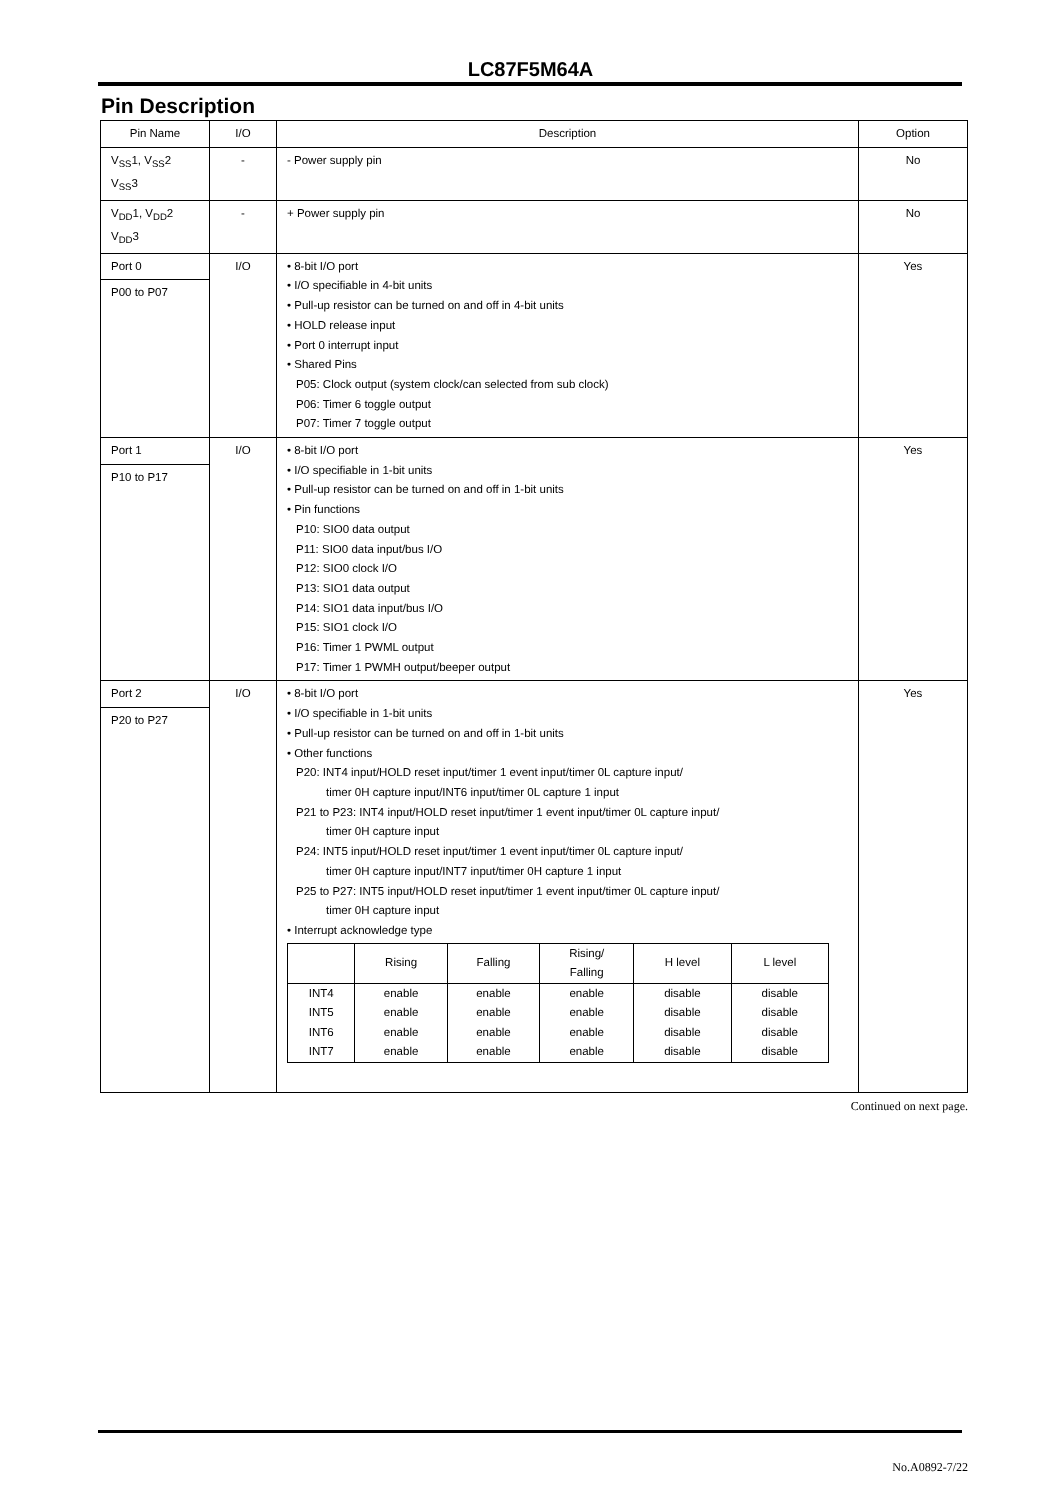LC87F5M64A
Pin Description
| Pin Name | I/O | Description | Option |
| --- | --- | --- | --- |
| V<sub>SS</sub>1, V<sub>SS</sub>2 V<sub>SS</sub>3 | - | - Power supply pin | No |
| V<sub>DD</sub>1, V<sub>DD</sub>2 V<sub>DD</sub>3 | - | + Power supply pin | No |
| Port 0 P00 to P07 | I/O | • 8-bit I/O port • I/O specifiable in 4-bit units • Pull-up resistor can be turned on and off in 4-bit units • HOLD release input • Port 0 interrupt input • Shared Pins P05: Clock output (system clock/can selected from sub clock) P06: Timer 6 toggle output P07: Timer 7 toggle output | Yes |
| Port 1 P10 to P17 | I/O | • 8-bit I/O port • I/O specifiable in 1-bit units • Pull-up resistor can be turned on and off in 1-bit units • Pin functions P10: SIO0 data output P11: SIO0 data input/bus I/O P12: SIO0 clock I/O P13: SIO1 data output P14: SIO1 data input/bus I/O P15: SIO1 clock I/O P16: Timer 1 PWML output P17: Timer 1 PWMH output/beeper output | Yes |
| Port 2 P20 to P27 | I/O | • 8-bit I/O port • I/O specifiable in 1-bit units • Pull-up resistor can be turned on and off in 1-bit units • Other functions P20: INT4 input/HOLD reset input/timer 1 event input/timer 0L capture input/ timer 0H capture input/INT6 input/timer 0L capture 1 input P21 to P23: INT4 input/HOLD reset input/timer 1 event input/timer 0L capture input/ timer 0H capture input P24: INT5 input/HOLD reset input/timer 1 event input/timer 0L capture input/ timer 0H capture input/INT7 input/timer 0H capture 1 input P25 to P27: INT5 input/HOLD reset input/timer 1 event input/timer 0L capture input/ timer 0H capture input • Interrupt acknowledge type / / Rising / Falling / Rising/ Falling / H level / L level / / INT4 / enable / enable / enable / disable / disable / / INT5 / enable / enable / enable / disable / disable / / INT6 / enable / enable / enable / disable / disable / / INT7 / enable / enable / enable / disable / disable / | Yes |
Continued on next page.
No.A0892-7/22